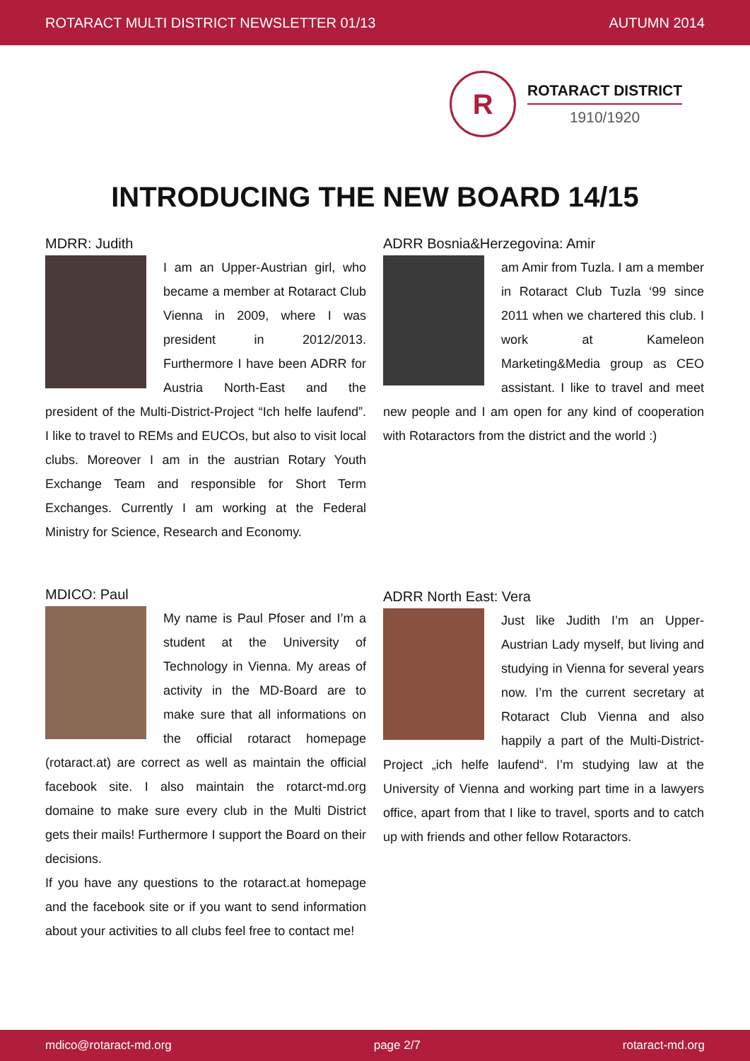ROTARACT MULTI DISTRICT NEWSLETTER 01/13 AUTUMN 2014
R
ROTARACT DISTRICT
1910/1920
INTRODUCING THE NEW BOARD 14/15
MDRR: Judith
I am an Upper-Austrian girl, who became a member at Rotaract Club Vienna in 2009, where I was president in 2012/2013. Furthermore I have been ADRR for Austria North-East and the president of the Multi-District-Project “Ich helfe laufend”. I like to travel to REMs and EUCOs, but also to visit local clubs. Moreover I am in the austrian Rotary Youth Exchange Team and responsible for Short Term Exchanges. Currently I am working at the Federal Ministry for Science, Research and Economy.
ADRR Bosnia&Herzegovina: Amir
am Amir from Tuzla. I am a member in Rotaract Club Tuzla ‘99 since 2011 when we chartered this club. I work at Kameleon Marketing&Media group as CEO assistant. I like to travel and meet new people and I am open for any kind of cooperation with Rotaractors from the district and the world :)
MDICO: Paul
My name is Paul Pfoser and I’m a student at the University of Technology in Vienna. My areas of activity in the MD-Board are to make sure that all informations on the official rotaract homepage (rotaract.at) are correct as well as maintain the official facebook site. I also maintain the rotarct-md.org domaine to make sure every club in the Multi District gets their mails! Furthermore I support the Board on their decisions.
If you have any questions to the rotaract.at homepage and the facebook site or if you want to send information about your activities to all clubs feel free to contact me!
ADRR North East: Vera
Just like Judith I’m an Upper-Austrian Lady myself, but living and studying in Vienna for several years now. I’m the current secretary at Rotaract Club Vienna and also happily a part of the Multi-District-Project „ich helfe laufend“. I’m studying law at the University of Vienna and working part time in a lawyers office, apart from that I like to travel, sports and to catch up with friends and other fellow Rotaractors.
mdico@rotaract-md.org page 2/7 rotaract-md.org